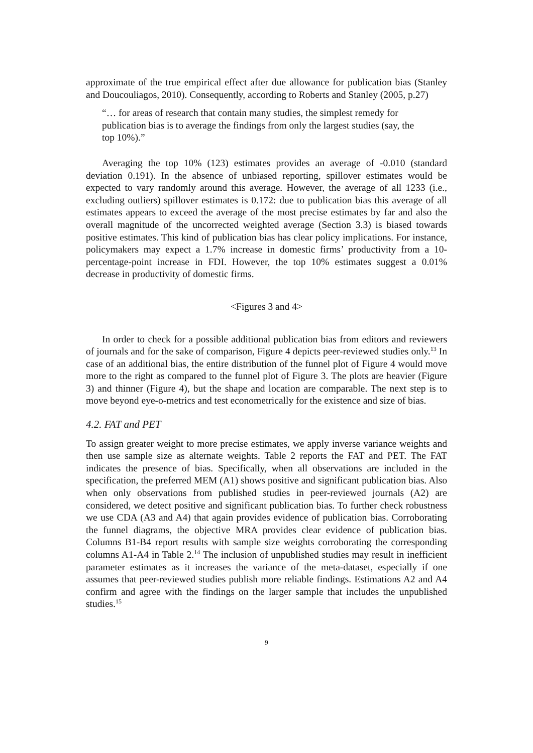approximate of the true empirical effect after due allowance for publication bias (Stanley and Doucouliagos, 2010). Consequently, according to Roberts and Stanley (2005, p.27)
“… for areas of research that contain many studies, the simplest remedy for publication bias is to average the findings from only the largest studies (say, the top 10%).”
Averaging the top 10% (123) estimates provides an average of -0.010 (standard deviation 0.191). In the absence of unbiased reporting, spillover estimates would be expected to vary randomly around this average. However, the average of all 1233 (i.e., excluding outliers) spillover estimates is 0.172: due to publication bias this average of all estimates appears to exceed the average of the most precise estimates by far and also the overall magnitude of the uncorrected weighted average (Section 3.3) is biased towards positive estimates. This kind of publication bias has clear policy implications. For instance, policymakers may expect a 1.7% increase in domestic firms’ productivity from a 10-percentage-point increase in FDI. However, the top 10% estimates suggest a 0.01% decrease in productivity of domestic firms.
<Figures 3 and 4>
In order to check for a possible additional publication bias from editors and reviewers of journals and for the sake of comparison, Figure 4 depicts peer-reviewed studies only.<sup>13</sup> In case of an additional bias, the entire distribution of the funnel plot of Figure 4 would move more to the right as compared to the funnel plot of Figure 3. The plots are heavier (Figure 3) and thinner (Figure 4), but the shape and location are comparable. The next step is to move beyond eye-o-metrics and test econometrically for the existence and size of bias.
4.2. FAT and PET
To assign greater weight to more precise estimates, we apply inverse variance weights and then use sample size as alternate weights. Table 2 reports the FAT and PET. The FAT indicates the presence of bias. Specifically, when all observations are included in the specification, the preferred MEM (A1) shows positive and significant publication bias. Also when only observations from published studies in peer-reviewed journals (A2) are considered, we detect positive and significant publication bias. To further check robustness we use CDA (A3 and A4) that again provides evidence of publication bias. Corroborating the funnel diagrams, the objective MRA provides clear evidence of publication bias. Columns B1-B4 report results with sample size weights corroborating the corresponding columns A1-A4 in Table 2.<sup>14</sup> The inclusion of unpublished studies may result in inefficient parameter estimates as it increases the variance of the meta-dataset, especially if one assumes that peer-reviewed studies publish more reliable findings. Estimations A2 and A4 confirm and agree with the findings on the larger sample that includes the unpublished studies.<sup>15</sup>
9